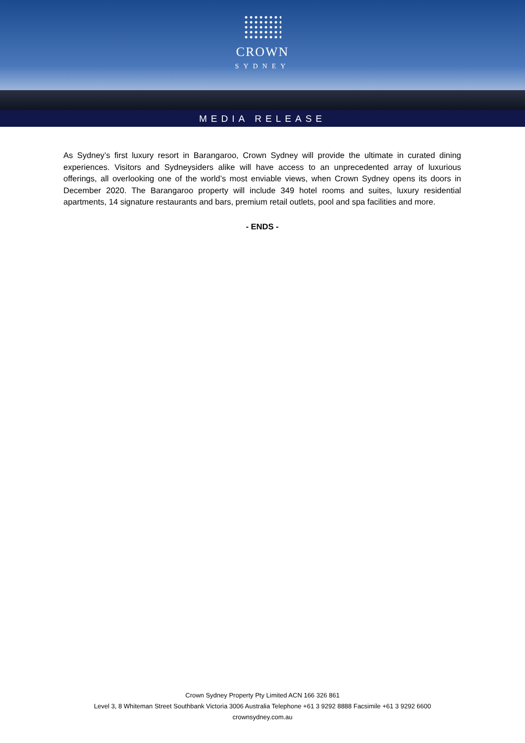CROWN
SYDNEY
MEDIA RELEASE
As Sydney’s first luxury resort in Barangaroo, Crown Sydney will provide the ultimate in curated dining experiences. Visitors and Sydneysiders alike will have access to an unprecedented array of luxurious offerings, all overlooking one of the world’s most enviable views, when Crown Sydney opens its doors in December 2020. The Barangaroo property will include 349 hotel rooms and suites, luxury residential apartments, 14 signature restaurants and bars, premium retail outlets, pool and spa facilities and more.
- ENDS -
Crown Sydney Property Pty Limited ACN 166 326 861
Level 3, 8 Whiteman Street Southbank Victoria 3006 Australia Telephone +61 3 9292 8888 Facsimile +61 3 9292 6600
crownsydney.com.au